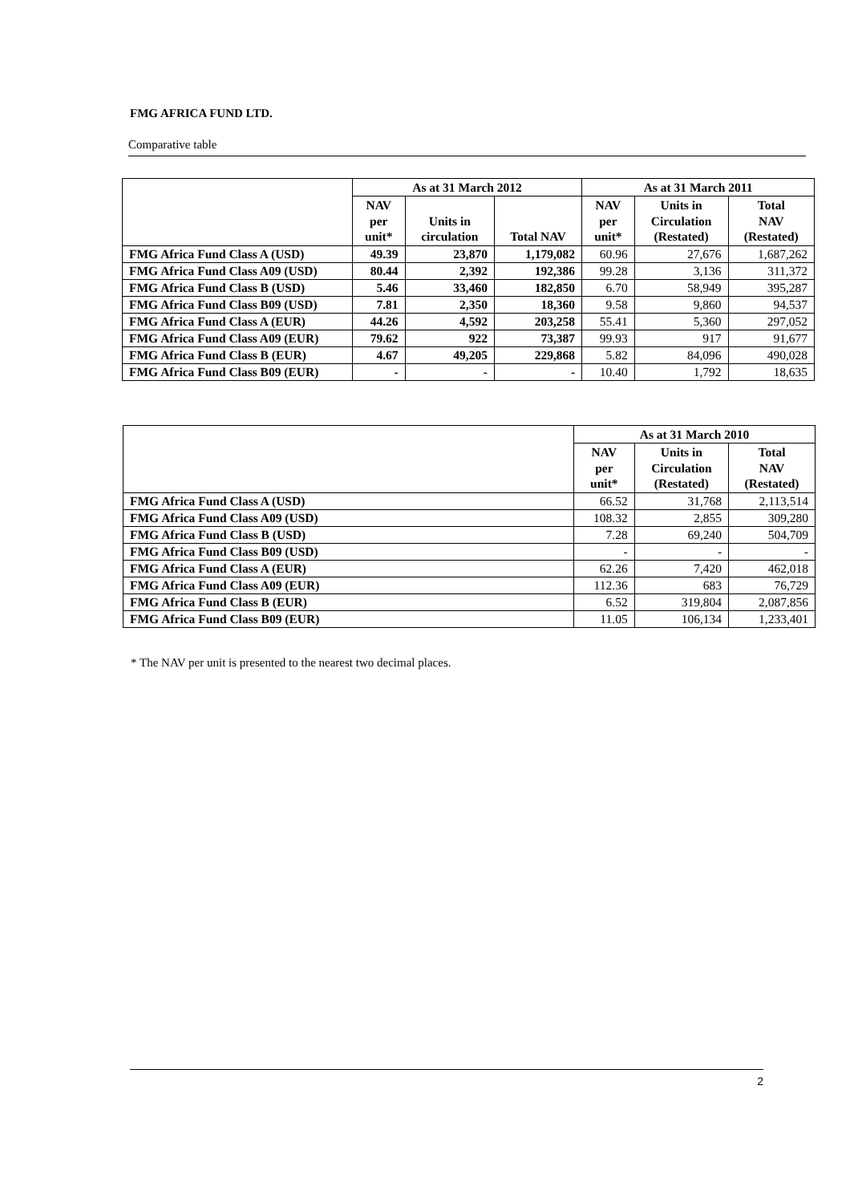FMG AFRICA FUND LTD.
Comparative table
| | As at 31 March 2012 | | | As at 31 March 2011 | | |
| --- | --- | --- | --- | --- | --- | --- |
| | NAV per unit* | Units in circulation | Total NAV | NAV per unit* | Units in Circulation (Restated) | Total NAV (Restated) |
| FMG Africa Fund Class A (USD) | 49.39 | 23,870 | 1,179,082 | 60.96 | 27,676 | 1,687,262 |
| FMG Africa Fund Class A09 (USD) | 80.44 | 2,392 | 192,386 | 99.28 | 3,136 | 311,372 |
| FMG Africa Fund Class B (USD) | 5.46 | 33,460 | 182,850 | 6.70 | 58,949 | 395,287 |
| FMG Africa Fund Class B09 (USD) | 7.81 | 2,350 | 18,360 | 9.58 | 9,860 | 94,537 |
| FMG Africa Fund Class A (EUR) | 44.26 | 4,592 | 203,258 | 55.41 | 5,360 | 297,052 |
| FMG Africa Fund Class A09 (EUR) | 79.62 | 922 | 73,387 | 99.93 | 917 | 91,677 |
| FMG Africa Fund Class B (EUR) | 4.67 | 49,205 | 229,868 | 5.82 | 84,096 | 490,028 |
| FMG Africa Fund Class B09 (EUR) | - | - | - | 10.40 | 1,792 | 18,635 |
| | As at 31 March 2010 | | |
| --- | --- | --- | --- |
| | NAV per unit* | Units in Circulation (Restated) | Total NAV (Restated) |
| FMG Africa Fund Class A (USD) | 66.52 | 31,768 | 2,113,514 |
| FMG Africa Fund Class A09 (USD) | 108.32 | 2,855 | 309,280 |
| FMG Africa Fund Class B (USD) | 7.28 | 69,240 | 504,709 |
| FMG Africa Fund Class B09 (USD) | - | - | - |
| FMG Africa Fund Class A (EUR) | 62.26 | 7,420 | 462,018 |
| FMG Africa Fund Class A09 (EUR) | 112.36 | 683 | 76,729 |
| FMG Africa Fund Class B (EUR) | 6.52 | 319,804 | 2,087,856 |
| FMG Africa Fund Class B09 (EUR) | 11.05 | 106,134 | 1,233,401 |
* The NAV per unit is presented to the nearest two decimal places.
2